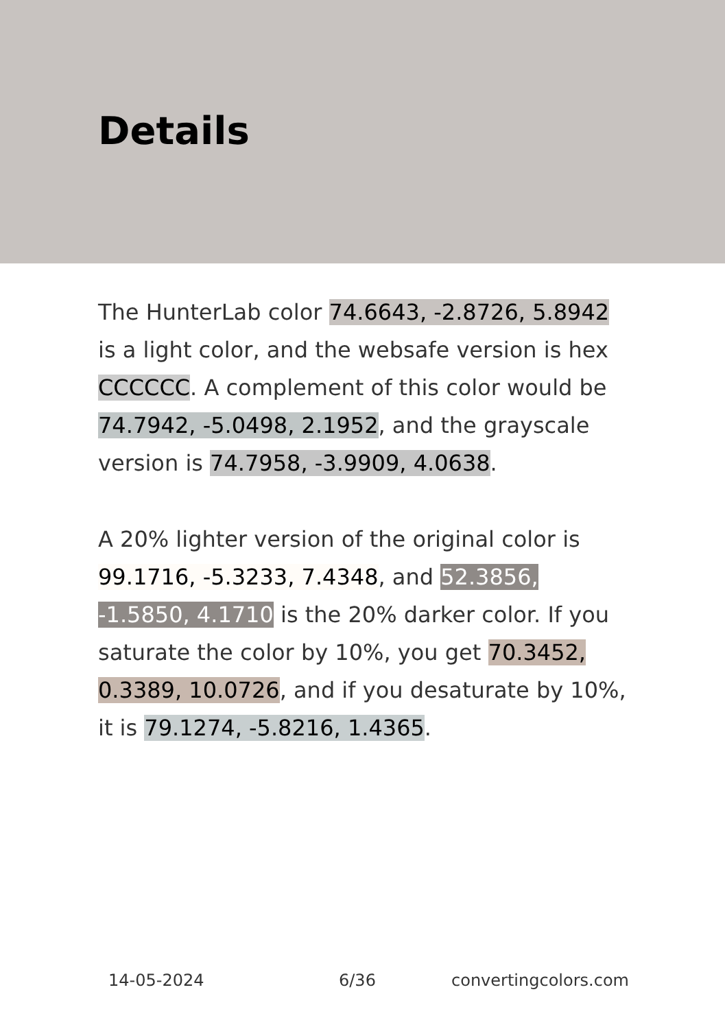Details
The HunterLab color 74.6643, -2.8726, 5.8942 is a light color, and the websafe version is hex CCCCCC. A complement of this color would be 74.7942, -5.0498, 2.1952, and the grayscale version is 74.7958, -3.9909, 4.0638.
A 20% lighter version of the original color is 99.1716, -5.3233, 7.4348, and 52.3856, -1.5850, 4.1710 is the 20% darker color. If you saturate the color by 10%, you get 70.3452, 0.3389, 10.0726, and if you desaturate by 10%, it is 79.1274, -5.8216, 1.4365.
14-05-2024 6/36 convertingcolors.com